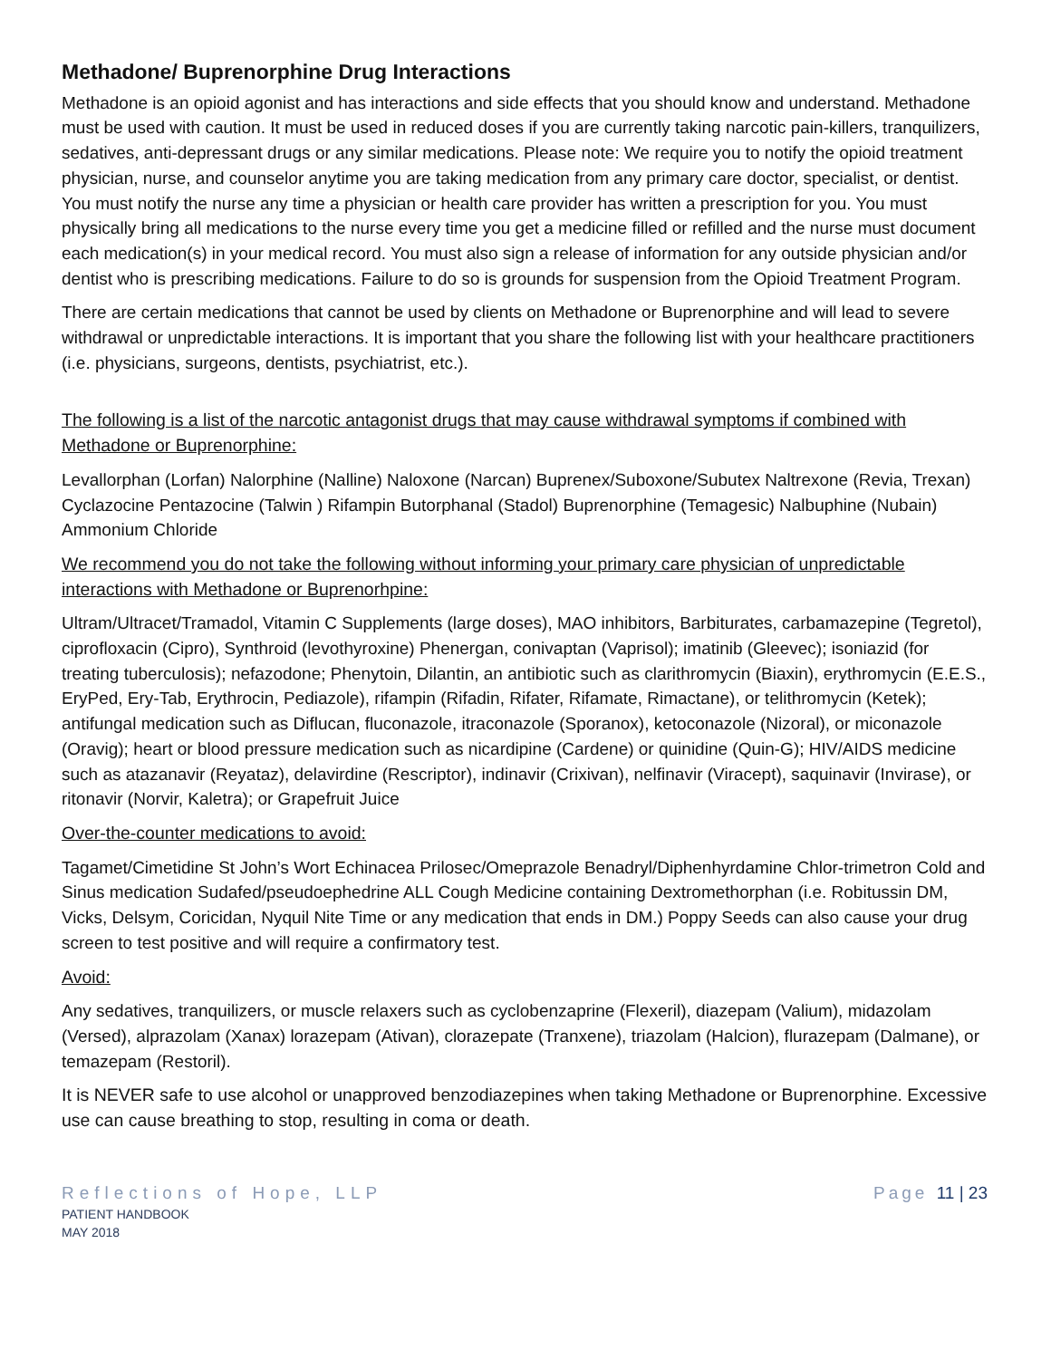Methadone/ Buprenorphine Drug Interactions
Methadone is an opioid agonist and has interactions and side effects that you should know and understand. Methadone must be used with caution. It must be used in reduced doses if you are currently taking narcotic pain-killers, tranquilizers, sedatives, anti-depressant drugs or any similar medications. Please note: We require you to notify the opioid treatment physician, nurse, and counselor anytime you are taking medication from any primary care doctor, specialist, or dentist. You must notify the nurse any time a physician or health care provider has written a prescription for you. You must physically bring all medications to the nurse every time you get a medicine filled or refilled and the nurse must document each medication(s) in your medical record. You must also sign a release of information for any outside physician and/or dentist who is prescribing medications. Failure to do so is grounds for suspension from the Opioid Treatment Program.
There are certain medications that cannot be used by clients on Methadone or Buprenorphine and will lead to severe withdrawal or unpredictable interactions. It is important that you share the following list with your healthcare practitioners (i.e. physicians, surgeons, dentists, psychiatrist, etc.).
The following is a list of the narcotic antagonist drugs that may cause withdrawal symptoms if combined with Methadone or Buprenorphine:
Levallorphan (Lorfan) Nalorphine (Nalline) Naloxone (Narcan) Buprenex/Suboxone/Subutex Naltrexone (Revia, Trexan) Cyclazocine Pentazocine (Talwin ) Rifampin Butorphanal (Stadol) Buprenorphine (Temagesic) Nalbuphine (Nubain) Ammonium Chloride
We recommend you do not take the following without informing your primary care physician of unpredictable interactions with Methadone or Buprenorhpine:
Ultram/Ultracet/Tramadol, Vitamin C Supplements (large doses), MAO inhibitors, Barbiturates, carbamazepine (Tegretol), ciprofloxacin (Cipro), Synthroid (levothyroxine) Phenergan, conivaptan (Vaprisol); imatinib (Gleevec); isoniazid (for treating tuberculosis); nefazodone; Phenytoin, Dilantin, an antibiotic such as clarithromycin (Biaxin), erythromycin (E.E.S., EryPed, Ery-Tab, Erythrocin, Pediazole), rifampin (Rifadin, Rifater, Rifamate, Rimactane), or telithromycin (Ketek); antifungal medication such as Diflucan, fluconazole, itraconazole (Sporanox), ketoconazole (Nizoral), or miconazole (Oravig); heart or blood pressure medication such as nicardipine (Cardene) or quinidine (Quin-G); HIV/AIDS medicine such as atazanavir (Reyataz), delavirdine (Rescriptor), indinavir (Crixivan), nelfinavir (Viracept), saquinavir (Invirase), or ritonavir (Norvir, Kaletra); or Grapefruit Juice
Over-the-counter medications to avoid:
Tagamet/Cimetidine St John’s Wort Echinacea Prilosec/Omeprazole Benadryl/Diphenhyrdamine Chlor-trimetron Cold and Sinus medication Sudafed/pseudoephedrine ALL Cough Medicine containing Dextromethorphan (i.e. Robitussin DM, Vicks, Delsym, Coricidan, Nyquil Nite Time or any medication that ends in DM.) Poppy Seeds can also cause your drug screen to test positive and will require a confirmatory test.
Avoid:
Any sedatives, tranquilizers, or muscle relaxers such as cyclobenzaprine (Flexeril), diazepam (Valium), midazolam (Versed), alprazolam (Xanax) lorazepam (Ativan), clorazepate (Tranxene), triazolam (Halcion), flurazepam (Dalmane), or temazepam (Restoril).
It is NEVER safe to use alcohol or unapproved benzodiazepines when taking Methadone or Buprenorphine. Excessive use can cause breathing to stop, resulting in coma or death.
Reflections of Hope, LLP
PATIENT HANDBOOK
MAY 2018
Page 11 | 23